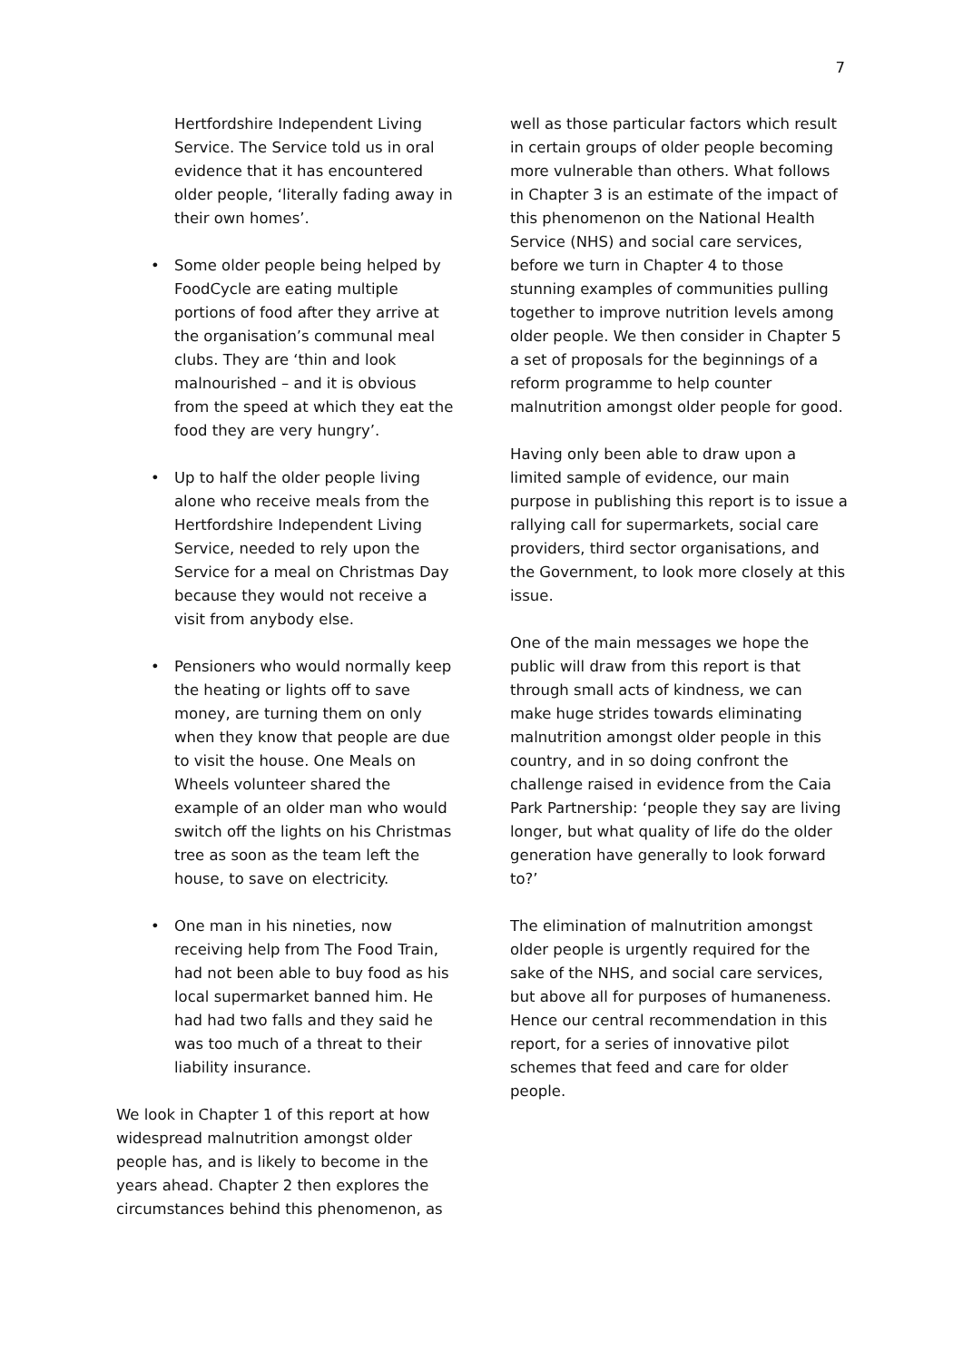7
Hertfordshire Independent Living Service. The Service told us in oral evidence that it has encountered older people, ‘literally fading away in their own homes’.
• Some older people being helped by FoodCycle are eating multiple portions of food after they arrive at the organisation’s communal meal clubs. They are ‘thin and look malnourished – and it is obvious from the speed at which they eat the food they are very hungry’.
• Up to half the older people living alone who receive meals from the Hertfordshire Independent Living Service, needed to rely upon the Service for a meal on Christmas Day because they would not receive a visit from anybody else.
• Pensioners who would normally keep the heating or lights off to save money, are turning them on only when they know that people are due to visit the house. One Meals on Wheels volunteer shared the example of an older man who would switch off the lights on his Christmas tree as soon as the team left the house, to save on electricity.
• One man in his nineties, now receiving help from The Food Train, had not been able to buy food as his local supermarket banned him. He had had two falls and they said he was too much of a threat to their liability insurance.
We look in Chapter 1 of this report at how widespread malnutrition amongst older people has, and is likely to become in the years ahead. Chapter 2 then explores the circumstances behind this phenomenon, as
well as those particular factors which result in certain groups of older people becoming more vulnerable than others. What follows in Chapter 3 is an estimate of the impact of this phenomenon on the National Health Service (NHS) and social care services, before we turn in Chapter 4 to those stunning examples of communities pulling together to improve nutrition levels among older people. We then consider in Chapter 5 a set of proposals for the beginnings of a reform programme to help counter malnutrition amongst older people for good.
Having only been able to draw upon a limited sample of evidence, our main purpose in publishing this report is to issue a rallying call for supermarkets, social care providers, third sector organisations, and the Government, to look more closely at this issue.
One of the main messages we hope the public will draw from this report is that through small acts of kindness, we can make huge strides towards eliminating malnutrition amongst older people in this country, and in so doing confront the challenge raised in evidence from the Caia Park Partnership: ‘people they say are living longer, but what quality of life do the older generation have generally to look forward to?’
The elimination of malnutrition amongst older people is urgently required for the sake of the NHS, and social care services, but above all for purposes of humaneness. Hence our central recommendation in this report, for a series of innovative pilot schemes that feed and care for older people.